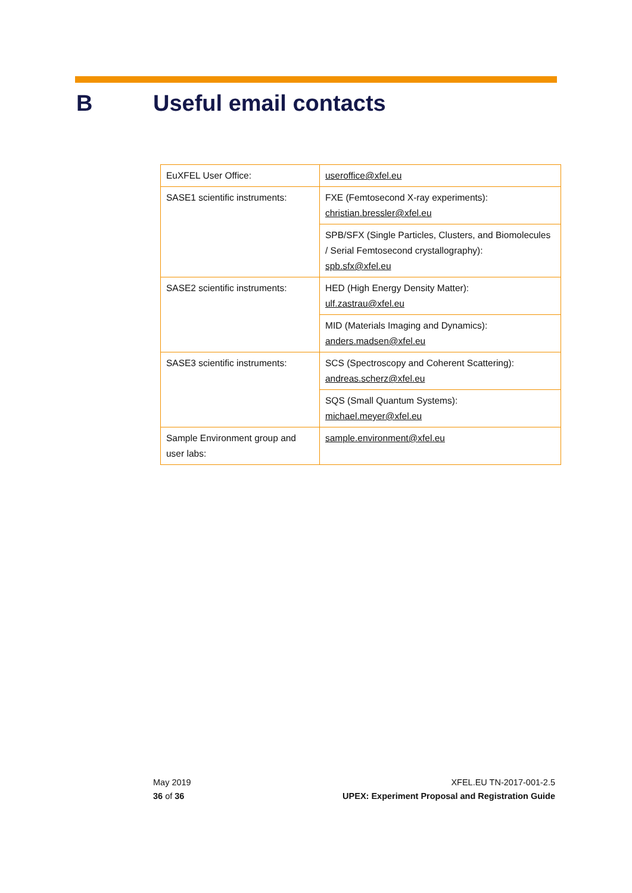B Useful email contacts
| EuXFEL User Office: | useroffice@xfel.eu |
| SASE1 scientific instruments: | FXE (Femtosecond X-ray experiments): christian.bressler@xfel.eu |
| | SPB/SFX (Single Particles, Clusters, and Biomolecules / Serial Femtosecond crystallography): spb.sfx@xfel.eu |
| SASE2 scientific instruments: | HED (High Energy Density Matter): ulf.zastrau@xfel.eu |
| | MID (Materials Imaging and Dynamics): anders.madsen@xfel.eu |
| SASE3 scientific instruments: | SCS (Spectroscopy and Coherent Scattering): andreas.scherz@xfel.eu |
| | SQS (Small Quantum Systems): michael.meyer@xfel.eu |
| Sample Environment group and user labs: | sample.environment@xfel.eu |
May 2019
36 of 36
XFEL.EU TN-2017-001-2.5
UPEX: Experiment Proposal and Registration Guide